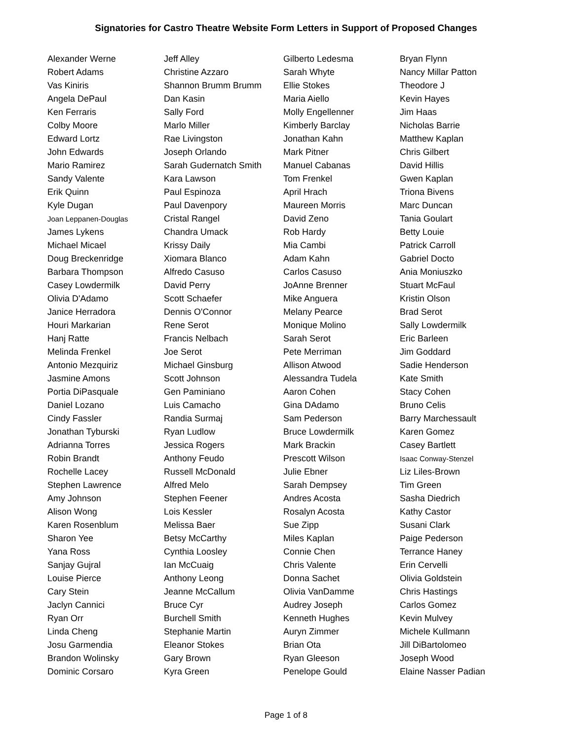Signatories for Castro Theatre Website Form Letters in Support of Proposed Changes
| Alexander Werne | Jeff Alley | Gilberto Ledesma | Bryan Flynn |
| Robert Adams | Christine Azzaro | Sarah Whyte | Nancy Millar Patton |
| Vas Kiniris | Shannon Brumm Brumm | Ellie Stokes | Theodore J |
| Angela DePaul | Dan Kasin | Maria Aiello | Kevin Hayes |
| Ken Ferraris | Sally Ford | Molly Engellenner | Jim Haas |
| Colby Moore | Marlo Miller | Kimberly Barclay | Nicholas Barrie |
| Edward Lortz | Rae Livingston | Jonathan Kahn | Matthew Kaplan |
| John Edwards | Joseph Orlando | Mark Pitner | Chris Gilbert |
| Mario Ramirez | Sarah Gudernatch Smith | Manuel Cabanas | David Hillis |
| Sandy Valente | Kara Lawson | Tom Frenkel | Gwen Kaplan |
| Erik Quinn | Paul Espinoza | April Hrach | Triona Bivens |
| Kyle Dugan | Paul Davenpory | Maureen Morris | Marc Duncan |
| Joan Leppanen-Douglas | Cristal Rangel | David Zeno | Tania Goulart |
| James Lykens | Chandra Umack | Rob Hardy | Betty Louie |
| Michael Micael | Krissy Daily | Mia Cambi | Patrick Carroll |
| Doug Breckenridge | Xiomara Blanco | Adam Kahn | Gabriel Docto |
| Barbara Thompson | Alfredo Casuso | Carlos Casuso | Ania Moniuszko |
| Casey Lowdermilk | David Perry | JoAnne Brenner | Stuart McFaul |
| Olivia D'Adamo | Scott Schaefer | Mike Anguera | Kristin Olson |
| Janice Herradora | Dennis O'Connor | Melany Pearce | Brad Serot |
| Houri Markarian | Rene Serot | Monique Molino | Sally Lowdermilk |
| Hanj Ratte | Francis Nelbach | Sarah Serot | Eric Barleen |
| Melinda Frenkel | Joe Serot | Pete Merriman | Jim Goddard |
| Antonio Mezquiriz | Michael Ginsburg | Allison Atwood | Sadie Henderson |
| Jasmine Amons | Scott Johnson | Alessandra Tudela | Kate Smith |
| Portia DiPasquale | Gen Paminiano | Aaron Cohen | Stacy Cohen |
| Daniel Lozano | Luis Camacho | Gina DAdamo | Bruno Celis |
| Cindy Fassler | Randia Surmaj | Sam Pederson | Barry Marchessault |
| Jonathan Tyburski | Ryan Ludlow | Bruce Lowdermilk | Karen Gomez |
| Adrianna Torres | Jessica Rogers | Mark Brackin | Casey Bartlett |
| Robin Brandt | Anthony Feudo | Prescott Wilson | Isaac Conway-Stenzel |
| Rochelle Lacey | Russell McDonald | Julie Ebner | Liz Liles-Brown |
| Stephen Lawrence | Alfred Melo | Sarah Dempsey | Tim Green |
| Amy Johnson | Stephen Feener | Andres Acosta | Sasha Diedrich |
| Alison Wong | Lois Kessler | Rosalyn Acosta | Kathy Castor |
| Karen Rosenblum | Melissa Baer | Sue Zipp | Susani Clark |
| Sharon Yee | Betsy McCarthy | Miles Kaplan | Paige Pederson |
| Yana Ross | Cynthia Loosley | Connie Chen | Terrance Haney |
| Sanjay Gujral | Ian McCuaig | Chris Valente | Erin Cervelli |
| Louise Pierce | Anthony Leong | Donna Sachet | Olivia Goldstein |
| Cary Stein | Jeanne McCallum | Olivia VanDamme | Chris Hastings |
| Jaclyn Cannici | Bruce Cyr | Audrey Joseph | Carlos Gomez |
| Ryan Orr | Burchell Smith | Kenneth Hughes | Kevin Mulvey |
| Linda Cheng | Stephanie Martin | Auryn Zimmer | Michele Kullmann |
| Josu Garmendia | Eleanor Stokes | Brian Ota | Jill DiBartolomeo |
| Brandon Wolinsky | Gary Brown | Ryan Gleeson | Joseph Wood |
| Dominic Corsaro | Kyra Green | Penelope Gould | Elaine Nasser Padian |
Page 1 of 8